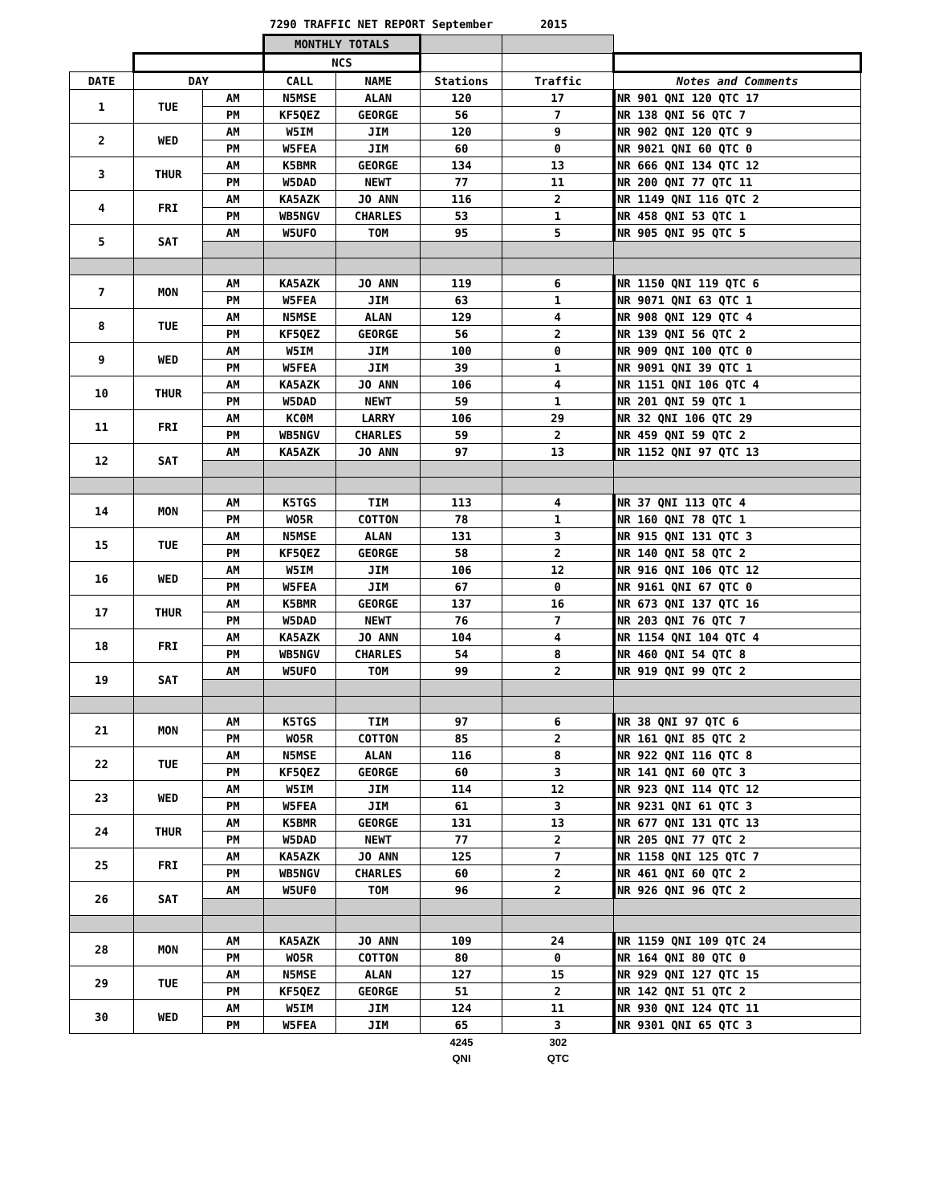7290 TRAFFIC NET REPORT September 2015
| | | | MONTHLY TOTALS | | | | |
| | | | NCS | | | | |
| DATE | DAY | | CALL | NAME | Stations | Traffic | Notes and Comments |
| 1 | TUE | AM | N5MSE | ALAN | 120 | 17 | NR 901 QNI 120 QTC 17 |
| | | PM | KF5QEZ | GEORGE | 56 | 7 | NR 138 QNI 56 QTC 7 |
| 2 | WED | AM | W5IM | JIM | 120 | 9 | NR 902 QNI 120 QTC 9 |
| | | PM | W5FEA | JIM | 60 | 0 | NR 9021 QNI 60 QTC 0 |
| 3 | THUR | AM | K5BMR | GEORGE | 134 | 13 | NR 666 QNI 134 QTC 12 |
| | | PM | W5DAD | NEWT | 77 | 11 | NR 200 QNI 77 QTC 11 |
| 4 | FRI | AM | KA5AZK | JO ANN | 116 | 2 | NR 1149 QNI 116 QTC 2 |
| | | PM | WB5NGV | CHARLES | 53 | 1 | NR 458 QNI 53 QTC 1 |
| 5 | SAT | AM | W5UFO | TOM | 95 | 5 | NR 905 QNI 95 QTC 5 |
| 7 | MON | AM | KA5AZK | JO ANN | 119 | 6 | NR 1150 QNI 119 QTC 6 |
| | | PM | W5FEA | JIM | 63 | 1 | NR 9071 QNI 63 QTC 1 |
| 8 | TUE | AM | N5MSE | ALAN | 129 | 4 | NR 908 QNI 129 QTC 4 |
| | | PM | KF5QEZ | GEORGE | 56 | 2 | NR 139 QNI 56 QTC 2 |
| 9 | WED | AM | W5IM | JIM | 100 | 0 | NR 909 QNI 100 QTC 0 |
| | | PM | W5FEA | JIM | 39 | 1 | NR 9091 QNI 39 QTC 1 |
| 10 | THUR | AM | KA5AZK | JO ANN | 106 | 4 | NR 1151 QNI 106 QTC 4 |
| | | PM | W5DAD | NEWT | 59 | 1 | NR 201 QNI 59 QTC 1 |
| 11 | FRI | AM | KC0M | LARRY | 106 | 29 | NR 32 QNI 106 QTC 29 |
| | | PM | WB5NGV | CHARLES | 59 | 2 | NR 459 QNI 59 QTC 2 |
| 12 | SAT | AM | KA5AZK | JO ANN | 97 | 13 | NR 1152 QNI 97 QTC 13 |
| 14 | MON | AM | K5TGS | TIM | 113 | 4 | NR 37 QNI 113 QTC 4 |
| | | PM | WO5R | COTTON | 78 | 1 | NR 160 QNI 78 QTC 1 |
| 15 | TUE | AM | N5MSE | ALAN | 131 | 3 | NR 915 QNI 131 QTC 3 |
| | | PM | KF5QEZ | GEORGE | 58 | 2 | NR 140 QNI 58 QTC 2 |
| 16 | WED | AM | W5IM | JIM | 106 | 12 | NR 916 QNI 106 QTC 12 |
| | | PM | W5FEA | JIM | 67 | 0 | NR 9161 QNI 67 QTC 0 |
| 17 | THUR | AM | K5BMR | GEORGE | 137 | 16 | NR 673 QNI 137 QTC 16 |
| | | PM | W5DAD | NEWT | 76 | 7 | NR 203 QNI 76 QTC 7 |
| 18 | FRI | AM | KA5AZK | JO ANN | 104 | 4 | NR 1154 QNI 104 QTC 4 |
| | | PM | WB5NGV | CHARLES | 54 | 8 | NR 460 QNI 54 QTC 8 |
| 19 | SAT | AM | W5UFO | TOM | 99 | 2 | NR 919 QNI 99 QTC 2 |
| 21 | MON | AM | K5TGS | TIM | 97 | 6 | NR 38 QNI 97 QTC 6 |
| | | PM | WO5R | COTTON | 85 | 2 | NR 161 QNI 85 QTC 2 |
| 22 | TUE | AM | N5MSE | ALAN | 116 | 8 | NR 922 QNI 116 QTC 8 |
| | | PM | KF5QEZ | GEORGE | 60 | 3 | NR 141 QNI 60 QTC 3 |
| 23 | WED | AM | W5IM | JIM | 114 | 12 | NR 923 QNI 114 QTC 12 |
| | | PM | W5FEA | JIM | 61 | 3 | NR 9231 QNI 61 QTC 3 |
| 24 | THUR | AM | K5BMR | GEORGE | 131 | 13 | NR 677 QNI 131 QTC 13 |
| | | PM | W5DAD | NEWT | 77 | 2 | NR 205 QNI 77 QTC 2 |
| 25 | FRI | AM | KA5AZK | JO ANN | 125 | 7 | NR 1158 QNI 125 QTC 7 |
| | | PM | WB5NGV | CHARLES | 60 | 2 | NR 461 QNI 60 QTC 2 |
| 26 | SAT | AM | W5UF0 | TOM | 96 | 2 | NR 926 QNI 96 QTC 2 |
| 28 | MON | AM | KA5AZK | JO ANN | 109 | 24 | NR 1159 QNI 109 QTC 24 |
| | | PM | WO5R | COTTON | 80 | 0 | NR 164 QNI 80 QTC 0 |
| 29 | TUE | AM | N5MSE | ALAN | 127 | 15 | NR 929 QNI 127 QTC 15 |
| | | PM | KF5QEZ | GEORGE | 51 | 2 | NR 142 QNI 51 QTC 2 |
| 30 | WED | AM | W5IM | JIM | 124 | 11 | NR 930 QNI 124 QTC 11 |
| | | PM | W5FEA | JIM | 65 | 3 | NR 9301 QNI 65 QTC 3 |
| | | | | | 4245 | 302 | |
| | | | | | QNI | QTC | |